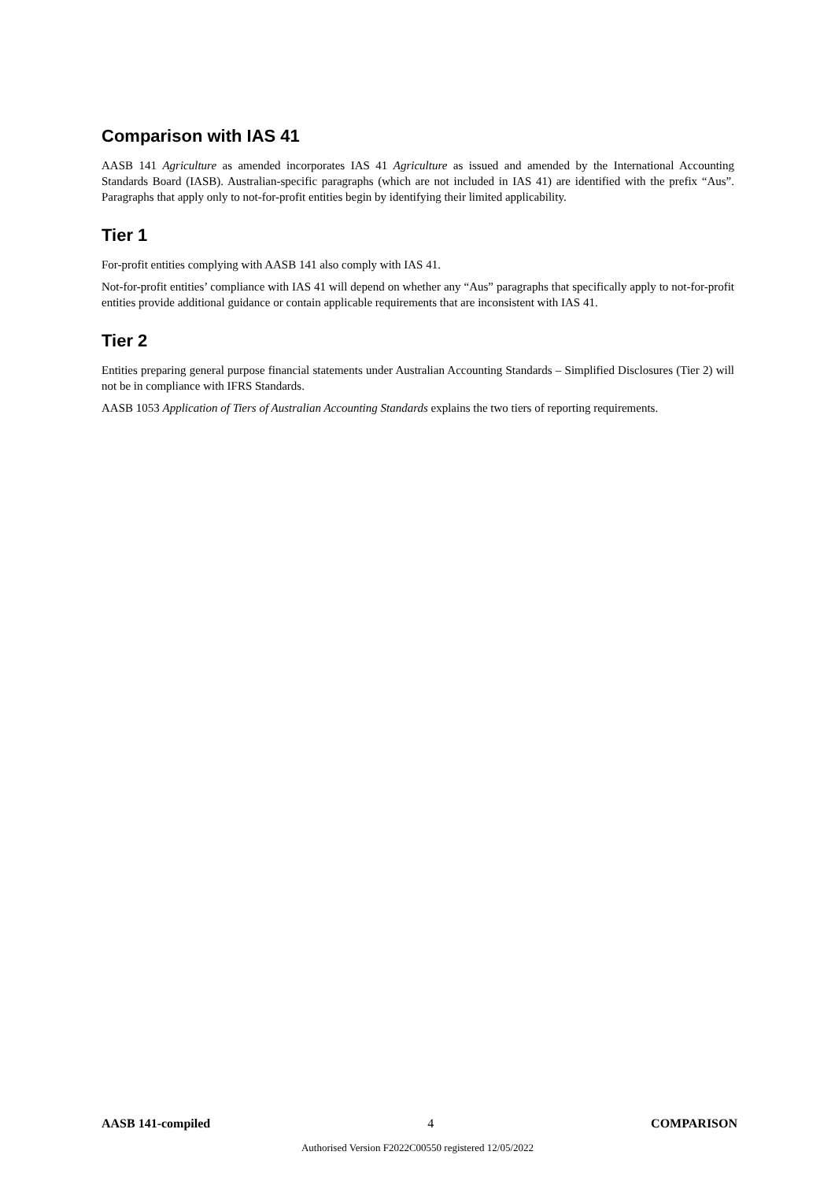Comparison with IAS 41
AASB 141 Agriculture as amended incorporates IAS 41 Agriculture as issued and amended by the International Accounting Standards Board (IASB). Australian-specific paragraphs (which are not included in IAS 41) are identified with the prefix “Aus”. Paragraphs that apply only to not-for-profit entities begin by identifying their limited applicability.
Tier 1
For-profit entities complying with AASB 141 also comply with IAS 41.
Not-for-profit entities’ compliance with IAS 41 will depend on whether any “Aus” paragraphs that specifically apply to not-for-profit entities provide additional guidance or contain applicable requirements that are inconsistent with IAS 41.
Tier 2
Entities preparing general purpose financial statements under Australian Accounting Standards – Simplified Disclosures (Tier 2) will not be in compliance with IFRS Standards.
AASB 1053 Application of Tiers of Australian Accounting Standards explains the two tiers of reporting requirements.
AASB 141-compiled 4 COMPARISON
Authorised Version F2022C00550 registered 12/05/2022